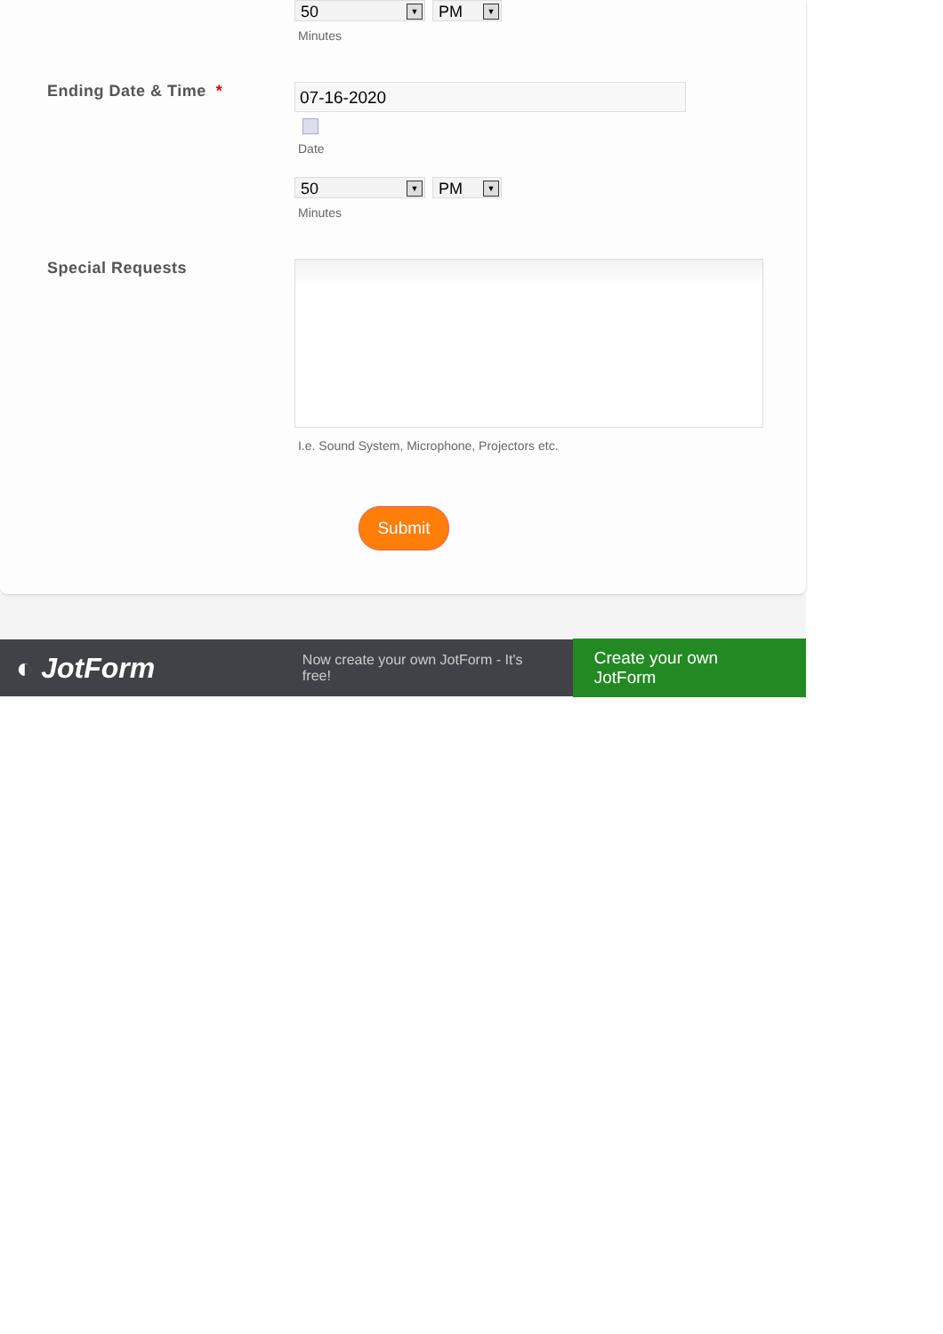50 ▼ PM ▼
Minutes
Ending Date & Time *
07-16-2020
Date
50 ▼ PM ▼
Minutes
Special Requests
I.e. Sound System, Microphone, Projectors etc.
Submit
◐ JotForm
Now create your own JotForm - It's free!
Create your own JotForm